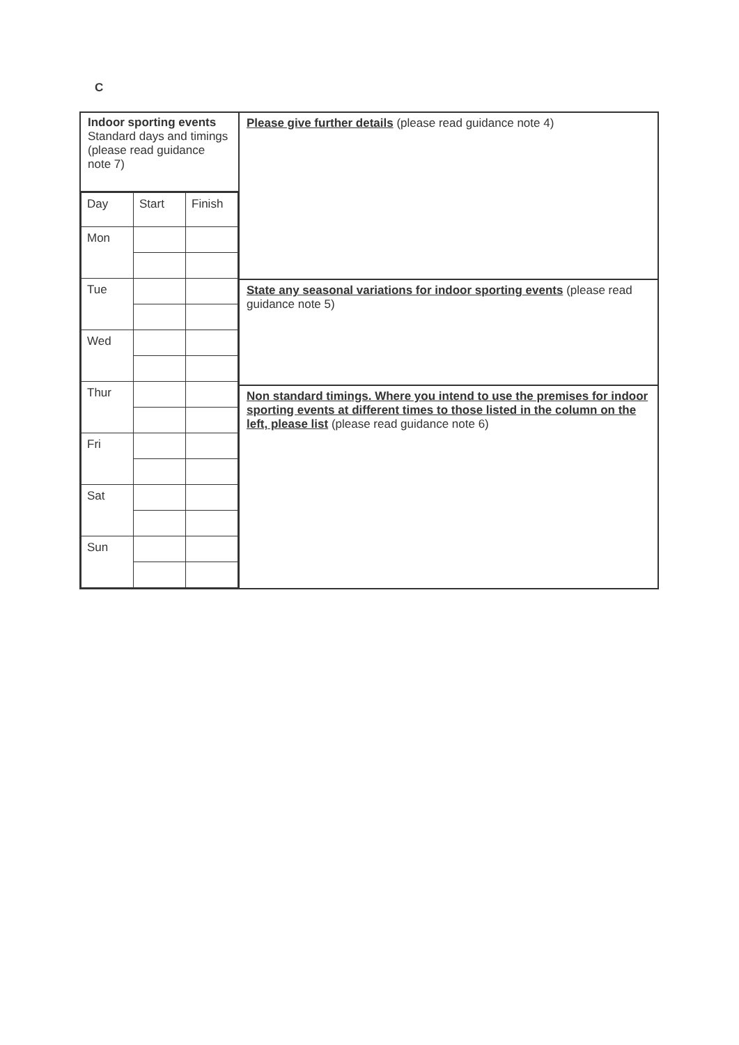C
| Indoor sporting events Standard days and timings (please read guidance note 7) | Please give further details (please read guidance note 4) |
| / Day / Start / Finish / / Mon / / / / Tue / / / / Wed / / / / Thur / / / / Fri / / / / Sat / / / / Sun / / / | |
| | State any seasonal variations for indoor sporting events (please read guidance note 5) |
| | Non standard timings. Where you intend to use the premises for indoor sporting events at different times to those listed in the column on the left, please list (please read guidance note 6) |